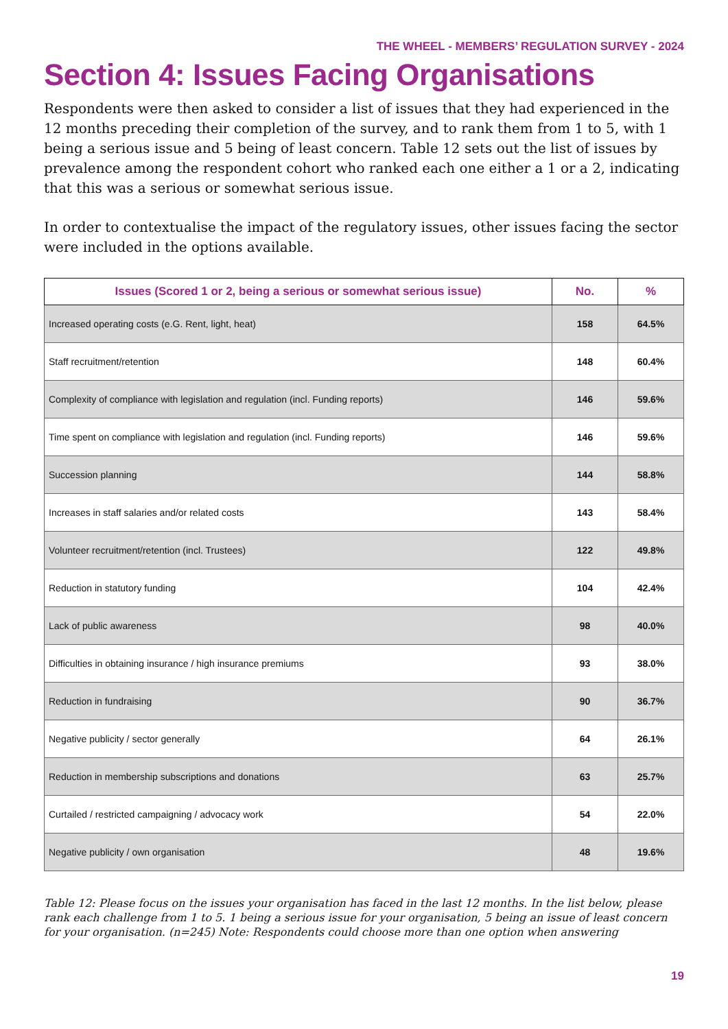THE WHEEL - MEMBERS’ REGULATION SURVEY - 2024
Section 4: Issues Facing Organisations
Respondents were then asked to consider a list of issues that they had experienced in the 12 months preceding their completion of the survey, and to rank them from 1 to 5, with 1 being a serious issue and 5 being of least concern. Table 12 sets out the list of issues by prevalence among the respondent cohort who ranked each one either a 1 or a 2, indicating that this was a serious or somewhat serious issue.
In order to contextualise the impact of the regulatory issues, other issues facing the sector were included in the options available.
| Issues (Scored 1 or 2, being a serious or somewhat serious issue) | No. | % |
| --- | --- | --- |
| Increased operating costs (e.G. Rent, light, heat) | 158 | 64.5% |
| Staff recruitment/retention | 148 | 60.4% |
| Complexity of compliance with legislation and regulation (incl. Funding reports) | 146 | 59.6% |
| Time spent on compliance with legislation and regulation (incl. Funding reports) | 146 | 59.6% |
| Succession planning | 144 | 58.8% |
| Increases in staff salaries and/or related costs | 143 | 58.4% |
| Volunteer recruitment/retention (incl. Trustees) | 122 | 49.8% |
| Reduction in statutory funding | 104 | 42.4% |
| Lack of public awareness | 98 | 40.0% |
| Difficulties in obtaining insurance / high insurance premiums | 93 | 38.0% |
| Reduction in fundraising | 90 | 36.7% |
| Negative publicity / sector generally | 64 | 26.1% |
| Reduction in membership subscriptions and donations | 63 | 25.7% |
| Curtailed / restricted campaigning / advocacy work | 54 | 22.0% |
| Negative publicity / own organisation | 48 | 19.6% |
Table 12: Please focus on the issues your organisation has faced in the last 12 months. In the list below, please rank each challenge from 1 to 5. 1 being a serious issue for your organisation, 5 being an issue of least concern for your organisation. (n=245) Note: Respondents could choose more than one option when answering
19